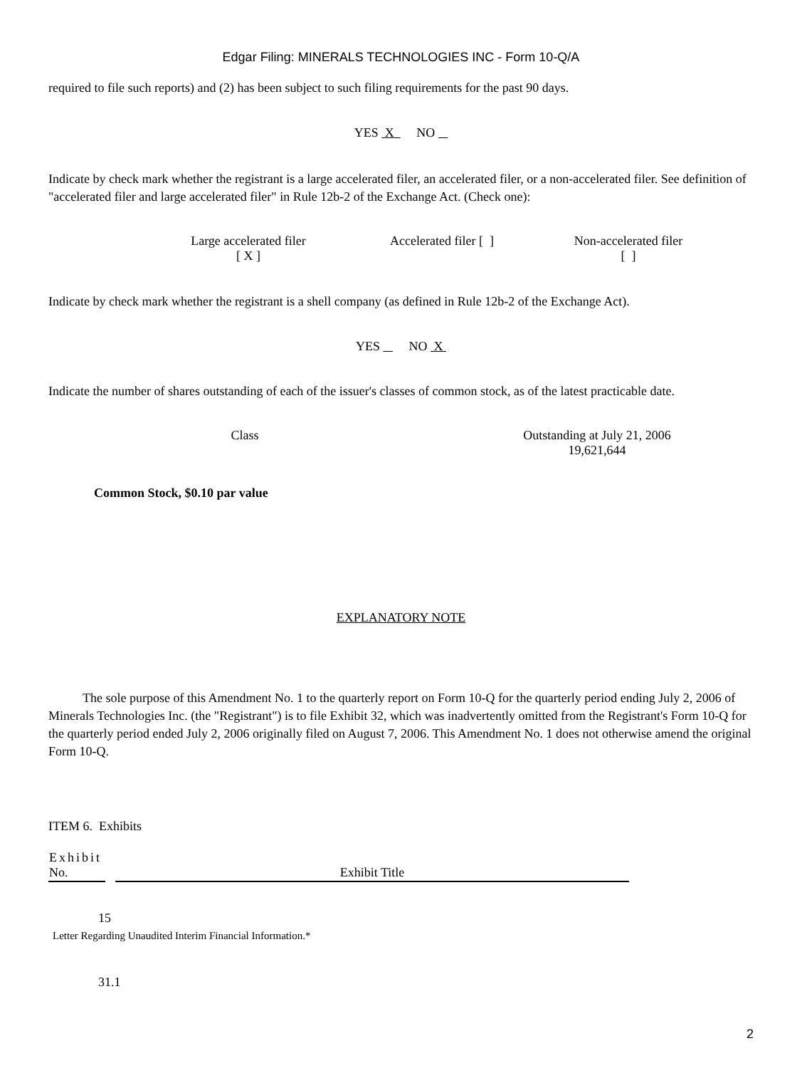Edgar Filing: MINERALS TECHNOLOGIES INC - Form 10-Q/A
required to file such reports) and (2) has been subject to such filing requirements for the past 90 days.
YES X NO
Indicate by check mark whether the registrant is a large accelerated filer, an accelerated filer, or a non-accelerated filer. See definition of "accelerated filer and large accelerated filer" in Rule 12b-2 of the Exchange Act. (Check one):
| Large accelerated filer [ X ] | Accelerated filer [ ] | Non-accelerated filer [ ] |
Indicate by check mark whether the registrant is a shell company (as defined in Rule 12b-2 of the Exchange Act).
YES NO X
Indicate the number of shares outstanding of each of the issuer's classes of common stock, as of the latest practicable date.
| Class | Outstanding at July 21, 2006 19,621,644 |
Common Stock, $0.10 par value
EXPLANATORY NOTE
The sole purpose of this Amendment No. 1 to the quarterly report on Form 10-Q for the quarterly period ending July 2, 2006 of Minerals Technologies Inc. (the "Registrant") is to file Exhibit 32, which was inadvertently omitted from the Registrant's Form 10-Q for the quarterly period ended July 2, 2006 originally filed on August 7, 2006. This Amendment No. 1 does not otherwise amend the original Form 10-Q.
ITEM 6. Exhibits
| Exhibit No. | | Exhibit Title |
15
Letter Regarding Unaudited Interim Financial Information.*
31.1
2